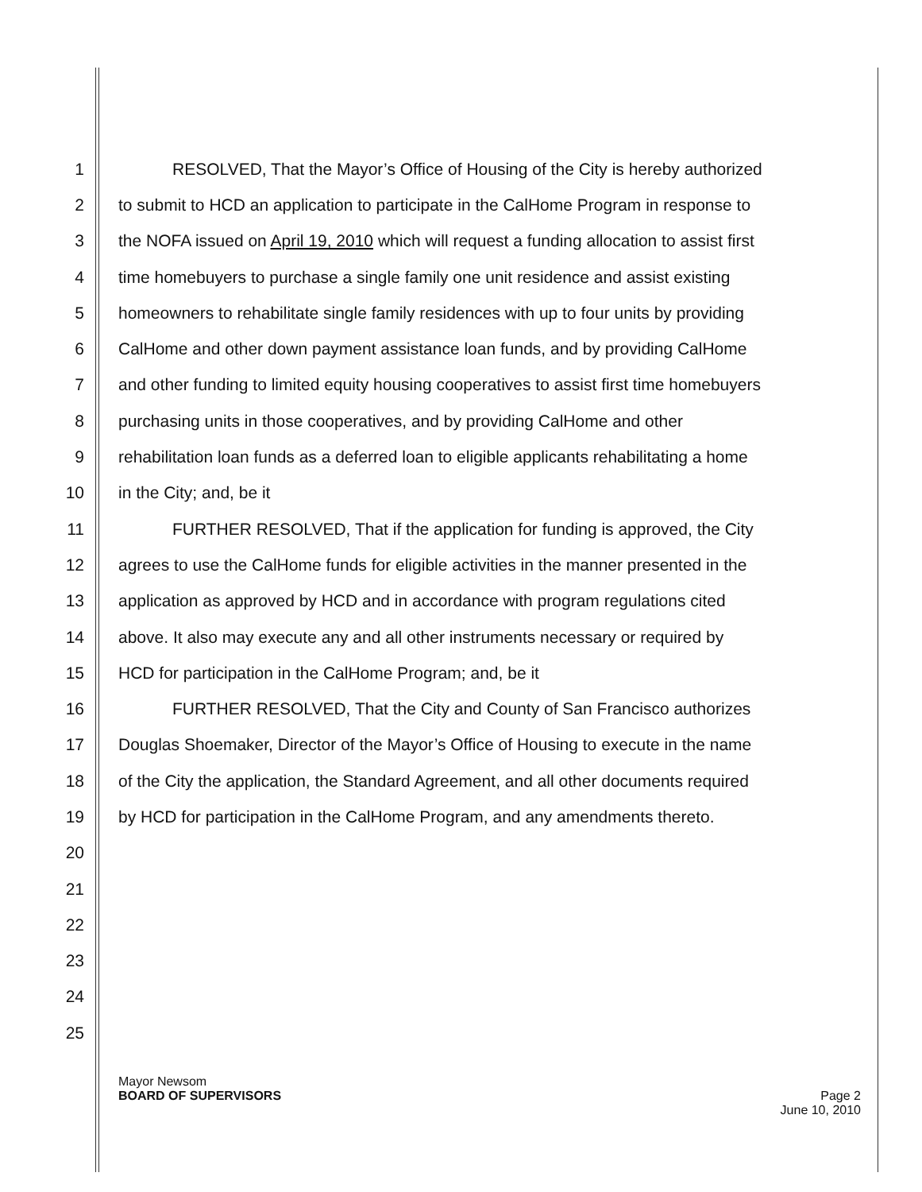1 RESOLVED, That the Mayor’s Office of Housing of the City is hereby authorized
2 to submit to HCD an application to participate in the CalHome Program in response to
3 the NOFA issued on April 19, 2010 which will request a funding allocation to assist first
4 time homebuyers to purchase a single family one unit residence and assist existing
5 homeowners to rehabilitate single family residences with up to four units by providing
6 CalHome and other down payment assistance loan funds, and by providing CalHome
7 and other funding to limited equity housing cooperatives to assist first time homebuyers
8 purchasing units in those cooperatives, and by providing CalHome and other
9 rehabilitation loan funds as a deferred loan to eligible applicants rehabilitating a home
10 in the City; and, be it
11 FURTHER RESOLVED, That if the application for funding is approved, the City
12 agrees to use the CalHome funds for eligible activities in the manner presented in the
13 application as approved by HCD and in accordance with program regulations cited
14 above. It also may execute any and all other instruments necessary or required by
15 HCD for participation in the CalHome Program; and, be it
16 FURTHER RESOLVED, That the City and County of San Francisco authorizes
17 Douglas Shoemaker, Director of the Mayor’s Office of Housing to execute in the name
18 of the City the application, the Standard Agreement, and all other documents required
19 by HCD for participation in the CalHome Program, and any amendments thereto.
20
21
22
23
24
25
Mayor Newsom
BOARD OF SUPERVISORS Page 2
June 10, 2010